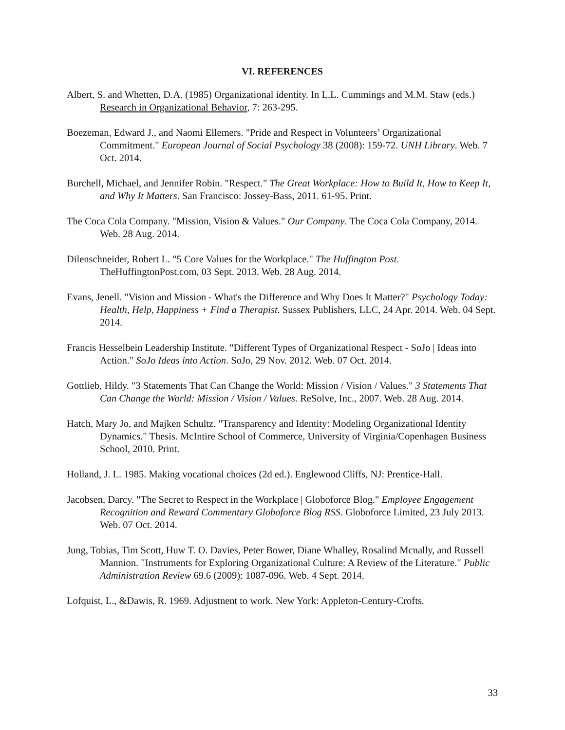VI. REFERENCES
Albert, S. and Whetten, D.A. (1985) Organizational identity. In L.L. Cummings and M.M. Staw (eds.) Research in Organizational Behavior, 7: 263-295.
Boezeman, Edward J., and Naomi Ellemers. "Pride and Respect in Volunteers’ Organizational Commitment." European Journal of Social Psychology 38 (2008): 159-72. UNH Library. Web. 7 Oct. 2014.
Burchell, Michael, and Jennifer Robin. "Respect." The Great Workplace: How to Build It, How to Keep It, and Why It Matters. San Francisco: Jossey-Bass, 2011. 61-95. Print.
The Coca Cola Company. "Mission, Vision & Values." Our Company. The Coca Cola Company, 2014. Web. 28 Aug. 2014.
Dilenschneider, Robert L. "5 Core Values for the Workplace." The Huffington Post. TheHuffingtonPost.com, 03 Sept. 2013. Web. 28 Aug. 2014.
Evans, Jenell. "Vision and Mission - What's the Difference and Why Does It Matter?" Psychology Today: Health, Help, Happiness + Find a Therapist. Sussex Publishers, LLC, 24 Apr. 2014. Web. 04 Sept. 2014.
Francis Hesselbein Leadership Institute. "Different Types of Organizational Respect - SoJo | Ideas into Action." SoJo Ideas into Action. SoJo, 29 Nov. 2012. Web. 07 Oct. 2014.
Gottlieb, Hildy. "3 Statements That Can Change the World: Mission / Vision / Values." 3 Statements That Can Change the World: Mission / Vision / Values. ReSolve, Inc., 2007. Web. 28 Aug. 2014.
Hatch, Mary Jo, and Majken Schultz. "Transparency and Identity: Modeling Organizational Identity Dynamics." Thesis. McIntire School of Commerce, University of Virginia/Copenhagen Business School, 2010. Print.
Holland, J. L. 1985. Making vocational choices (2d ed.). Englewood Cliffs, NJ: Prentice-Hall.
Jacobsen, Darcy. "The Secret to Respect in the Workplace | Globoforce Blog." Employee Engagement Recognition and Reward Commentary Globoforce Blog RSS. Globoforce Limited, 23 July 2013. Web. 07 Oct. 2014.
Jung, Tobias, Tim Scott, Huw T. O. Davies, Peter Bower, Diane Whalley, Rosalind Mcnally, and Russell Mannion. "Instruments for Exploring Organizational Culture: A Review of the Literature." Public Administration Review 69.6 (2009): 1087-096. Web. 4 Sept. 2014.
Lofquist, L., &Dawis, R. 1969. Adjustnent to work. New York: Appleton-Century-Crofts.
33